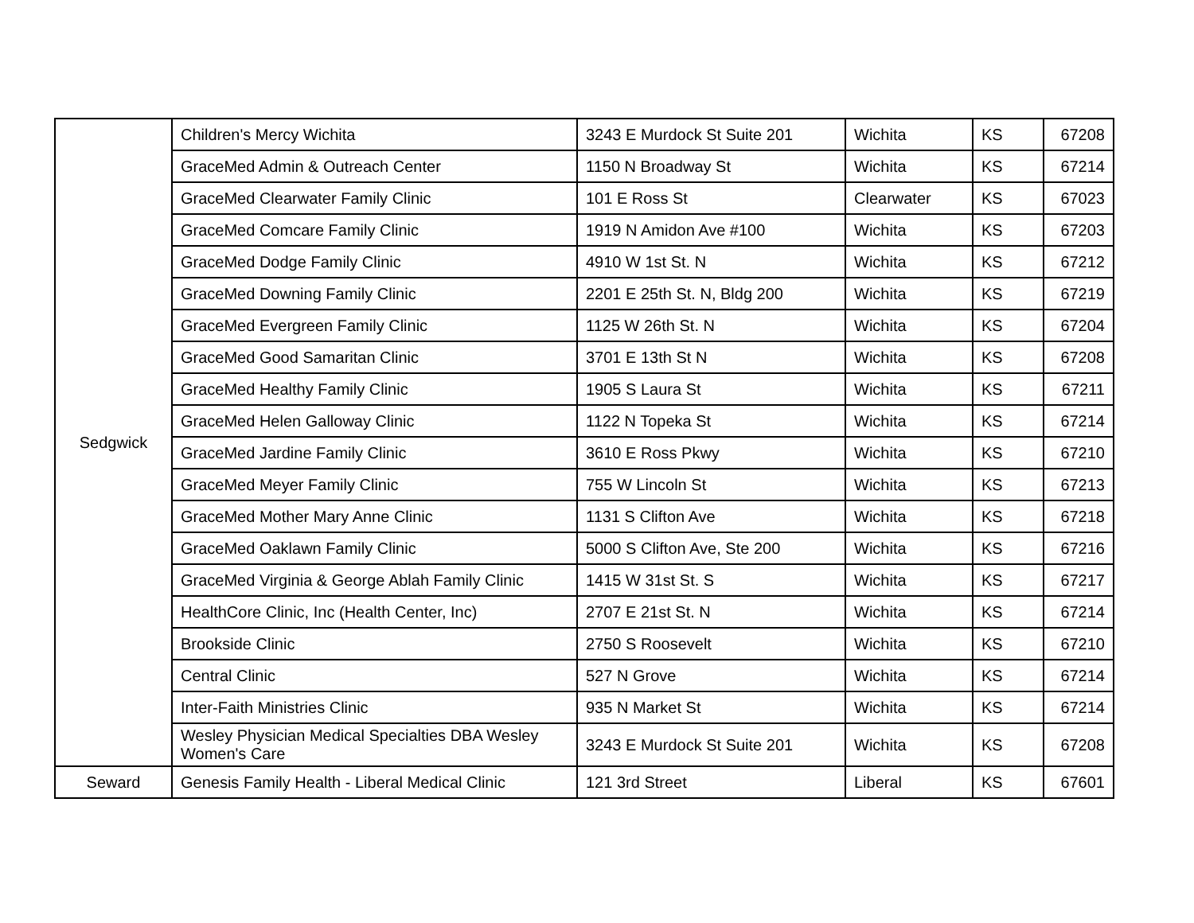| Sedgwick | Children's Mercy Wichita | 3243 E Murdock St Suite 201 | Wichita | KS | 67208 |
| | GraceMed Admin & Outreach Center | 1150 N Broadway St | Wichita | KS | 67214 |
| | GraceMed Clearwater Family Clinic | 101 E Ross St | Clearwater | KS | 67023 |
| | GraceMed Comcare Family Clinic | 1919 N Amidon Ave #100 | Wichita | KS | 67203 |
| | GraceMed Dodge Family Clinic | 4910 W 1st St. N | Wichita | KS | 67212 |
| | GraceMed Downing Family Clinic | 2201 E 25th St. N, Bldg 200 | Wichita | KS | 67219 |
| | GraceMed Evergreen Family Clinic | 1125 W 26th St. N | Wichita | KS | 67204 |
| | GraceMed Good Samaritan Clinic | 3701 E 13th St N | Wichita | KS | 67208 |
| | GraceMed Healthy Family Clinic | 1905 S Laura St | Wichita | KS | 67211 |
| | GraceMed Helen Galloway Clinic | 1122 N Topeka St | Wichita | KS | 67214 |
| | GraceMed Jardine Family Clinic | 3610 E Ross Pkwy | Wichita | KS | 67210 |
| | GraceMed Meyer Family Clinic | 755 W Lincoln St | Wichita | KS | 67213 |
| | GraceMed Mother Mary Anne Clinic | 1131 S Clifton Ave | Wichita | KS | 67218 |
| | GraceMed Oaklawn Family Clinic | 5000 S Clifton Ave, Ste 200 | Wichita | KS | 67216 |
| | GraceMed Virginia & George Ablah Family Clinic | 1415 W 31st St. S | Wichita | KS | 67217 |
| | HealthCore Clinic, Inc (Health Center, Inc) | 2707 E 21st St. N | Wichita | KS | 67214 |
| | Brookside Clinic | 2750 S Roosevelt | Wichita | KS | 67210 |
| | Central Clinic | 527 N Grove | Wichita | KS | 67214 |
| | Inter-Faith Ministries Clinic | 935 N Market St | Wichita | KS | 67214 |
| | Wesley Physician Medical Specialties DBA Wesley Women's Care | 3243 E Murdock St Suite 201 | Wichita | KS | 67208 |
| Seward | Genesis Family Health - Liberal Medical Clinic | 121 3rd Street | Liberal | KS | 67601 |